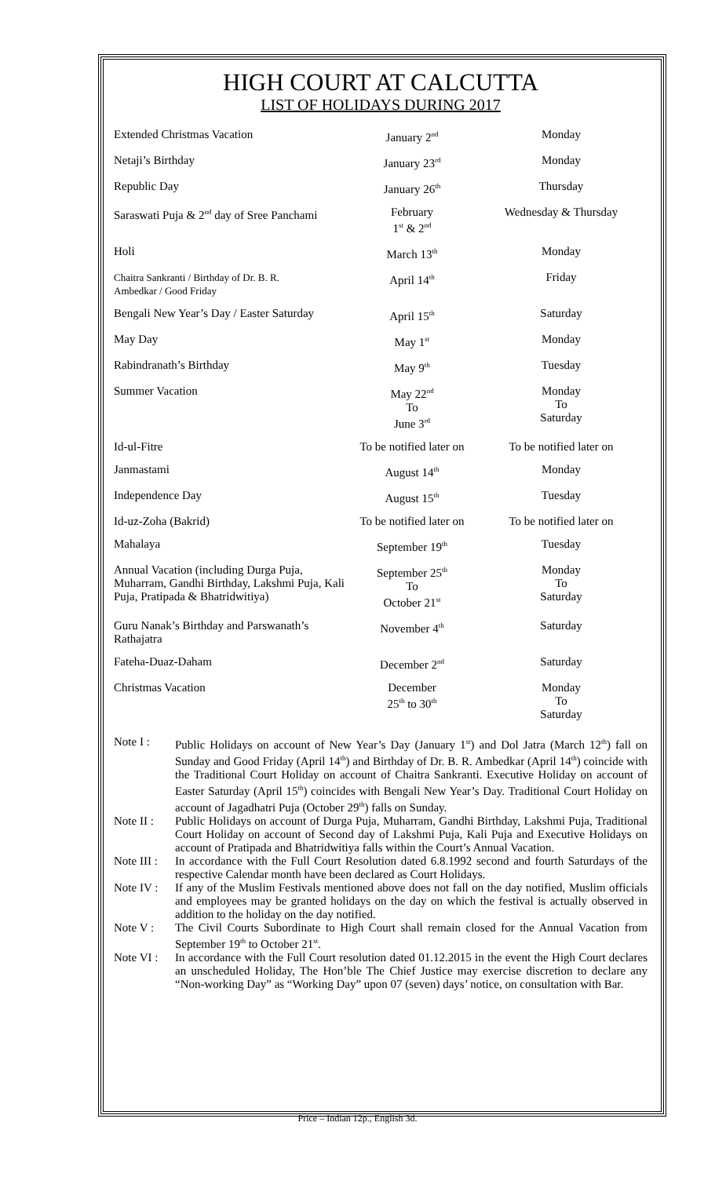HIGH COURT AT CALCUTTA
LIST OF HOLIDAYS DURING 2017
| Extended Christmas Vacation | January 2<sup>nd</sup> | Monday |
| Netaji’s Birthday | January 23<sup>rd</sup> | Monday |
| Republic Day | January 26<sup>th</sup> | Thursday |
| Saraswati Puja & 2<sup>nd</sup> day of Sree Panchami | February 1<sup>st</sup> & 2<sup>nd</sup> | Wednesday & Thursday |
| Holi | March 13<sup>th</sup> | Monday |
| Chaitra Sankranti / Birthday of Dr. B. R. Ambedkar / Good Friday | April 14<sup>th</sup> | Friday |
| Bengali New Year’s Day / Easter Saturday | April 15<sup>th</sup> | Saturday |
| May Day | May 1<sup>st</sup> | Monday |
| Rabindranath’s Birthday | May 9<sup>th</sup> | Tuesday |
| Summer Vacation | May 22<sup>nd</sup> To June 3<sup>rd</sup> | Monday To Saturday |
| Id-ul-Fitre | To be notified later on | To be notified later on |
| Janmastami | August 14<sup>th</sup> | Monday |
| Independence Day | August 15<sup>th</sup> | Tuesday |
| Id-uz-Zoha (Bakrid) | To be notified later on | To be notified later on |
| Mahalaya | September 19<sup>th</sup> | Tuesday |
| Annual Vacation (including Durga Puja, Muharram, Gandhi Birthday, Lakshmi Puja, Kali Puja, Pratipada & Bhatridwitiya) | September 25<sup>th</sup> To October 21<sup>st</sup> | Monday To Saturday |
| Guru Nanak’s Birthday and Parswanath’s Rathajatra | November 4<sup>th</sup> | Saturday |
| Fateha-Duaz-Daham | December 2<sup>nd</sup> | Saturday |
| Christmas Vacation | December 25<sup>th</sup> to 30<sup>th</sup> | Monday To Saturday |
| Note I : | Public Holidays on account of New Year’s Day (January 1<sup>st</sup>) and Dol Jatra (March 12<sup>th</sup>) fall on Sunday and Good Friday (April 14<sup>th</sup>) and Birthday of Dr. B. R. Ambedkar (April 14<sup>th</sup>) coincide with the Traditional Court Holiday on account of Chaitra Sankranti. Executive Holiday on account of Easter Saturday (April 15<sup>th</sup>) coincides with Bengali New Year’s Day. Traditional Court Holiday on account of Jagadhatri Puja (October 29<sup>th</sup>) falls on Sunday. |
| Note II : | Public Holidays on account of Durga Puja, Muharram, Gandhi Birthday, Lakshmi Puja, Traditional Court Holiday on account of Second day of Lakshmi Puja, Kali Puja and Executive Holidays on account of Pratipada and Bhatridwitiya falls within the Court’s Annual Vacation. |
| Note III : | In accordance with the Full Court Resolution dated 6.8.1992 second and fourth Saturdays of the respective Calendar month have been declared as Court Holidays. |
| Note IV : | If any of the Muslim Festivals mentioned above does not fall on the day notified, Muslim officials and employees may be granted holidays on the day on which the festival is actually observed in addition to the holiday on the day notified. |
| Note V : | The Civil Courts Subordinate to High Court shall remain closed for the Annual Vacation from September 19<sup>th</sup> to October 21<sup>st</sup>. |
| Note VI : | In accordance with the Full Court resolution dated 01.12.2015 in the event the High Court declares an unscheduled Holiday, The Hon’ble The Chief Justice may exercise discretion to declare any “Non-working Day” as “Working Day” upon 07 (seven) days’ notice, on consultation with Bar. |
Price – Indian 12p., English 3d.